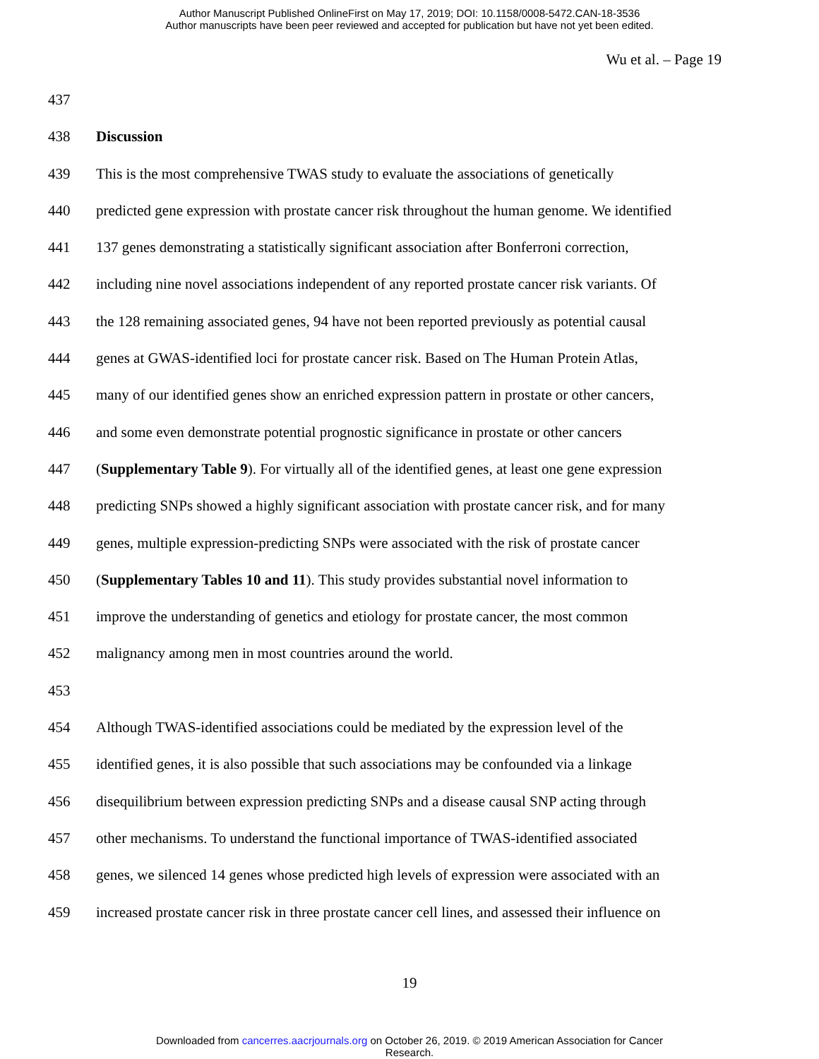Author Manuscript Published OnlineFirst on May 17, 2019; DOI: 10.1158/0008-5472.CAN-18-3536
Author manuscripts have been peer reviewed and accepted for publication but have not yet been edited.
Wu et al. – Page 19
437
438 Discussion
439 This is the most comprehensive TWAS study to evaluate the associations of genetically
440 predicted gene expression with prostate cancer risk throughout the human genome. We identified
441 137 genes demonstrating a statistically significant association after Bonferroni correction,
442 including nine novel associations independent of any reported prostate cancer risk variants. Of
443 the 128 remaining associated genes, 94 have not been reported previously as potential causal
444 genes at GWAS-identified loci for prostate cancer risk. Based on The Human Protein Atlas,
445 many of our identified genes show an enriched expression pattern in prostate or other cancers,
446 and some even demonstrate potential prognostic significance in prostate or other cancers
447 (Supplementary Table 9). For virtually all of the identified genes, at least one gene expression
448 predicting SNPs showed a highly significant association with prostate cancer risk, and for many
449 genes, multiple expression-predicting SNPs were associated with the risk of prostate cancer
450 (Supplementary Tables 10 and 11). This study provides substantial novel information to
451 improve the understanding of genetics and etiology for prostate cancer, the most common
452 malignancy among men in most countries around the world.
453
454 Although TWAS-identified associations could be mediated by the expression level of the
455 identified genes, it is also possible that such associations may be confounded via a linkage
456 disequilibrium between expression predicting SNPs and a disease causal SNP acting through
457 other mechanisms. To understand the functional importance of TWAS-identified associated
458 genes, we silenced 14 genes whose predicted high levels of expression were associated with an
459 increased prostate cancer risk in three prostate cancer cell lines, and assessed their influence on
19
Downloaded from cancerres.aacrjournals.org on October 26, 2019. © 2019 American Association for Cancer
Research.